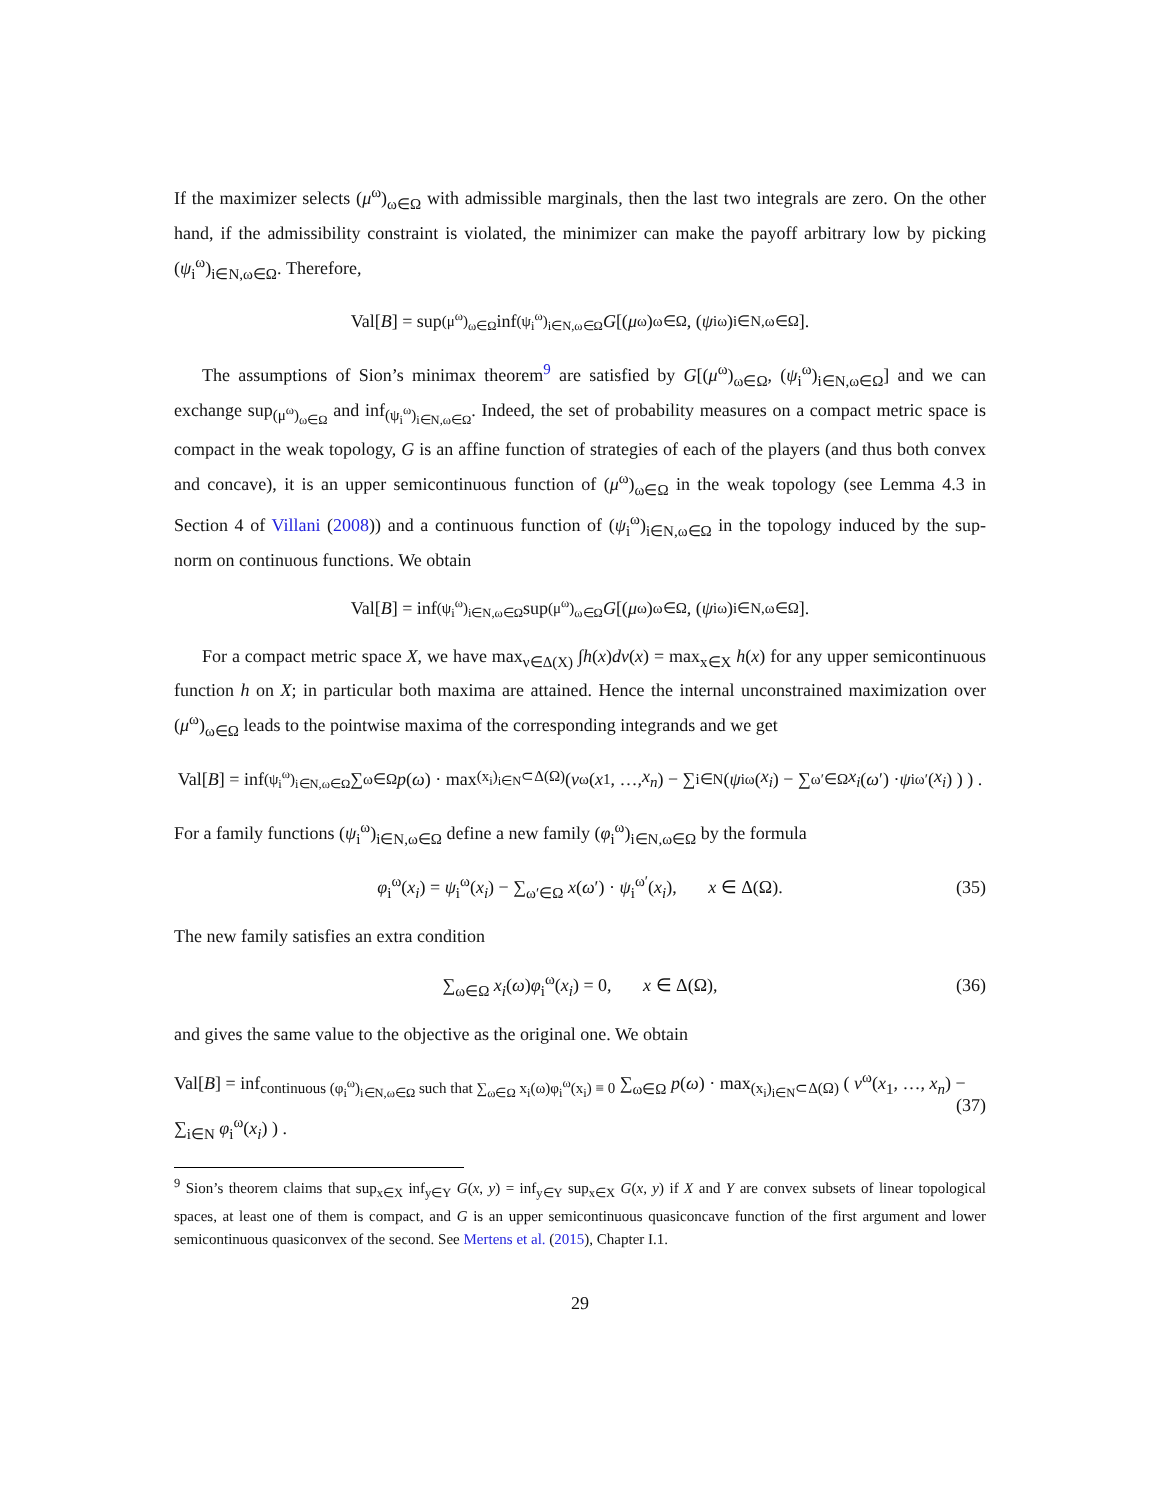If the maximizer selects (μ<sup>ω</sup>)<sub>ω∈Ω</sub> with admissible marginals, then the last two integrals are zero. On the other hand, if the admissibility constraint is violated, the minimizer can make the payoff arbitrary low by picking (ψ<sub>i</sub><sup>ω</sup>)<sub>i∈N,ω∈Ω</sub>. Therefore,
Val[B] = sup<sub>(μ<sup>ω</sup>)<sub>ω∈Ω</sub></sub> inf<sub>(ψ<sub>i</sub><sup>ω</sup>)<sub>i∈N,ω∈Ω</sub></sub> G [(μ<sup>ω</sup>)<sub>ω∈Ω</sub>, (ψ<sub>i</sub><sup>ω</sup>)<sub>i∈N,ω∈Ω</sub>].
The assumptions of Sion’s minimax theorem<sup>9</sup> are satisfied by G[(μ<sup>ω</sup>)<sub>ω∈Ω</sub>, (ψ<sub>i</sub><sup>ω</sup>)<sub>i∈N,ω∈Ω</sub>] and we can exchange sup<sub>(μ<sup>ω</sup>)<sub>ω∈Ω</sub></sub> and inf<sub>(ψ<sub>i</sub><sup>ω</sup>)<sub>i∈N,ω∈Ω</sub></sub>. Indeed, the set of probability measures on a compact metric space is compact in the weak topology, G is an affine function of strategies of each of the players (and thus both convex and concave), it is an upper semicontinuous function of (μ<sup>ω</sup>)<sub>ω∈Ω</sub> in the weak topology (see Lemma 4.3 in Section 4 of Villani (2008)) and a continuous function of (ψ<sub>i</sub><sup>ω</sup>)<sub>i∈N,ω∈Ω</sub> in the topology induced by the sup-norm on continuous functions. We obtain
Val[B] = inf<sub>(ψ<sub>i</sub><sup>ω</sup>)<sub>i∈N,ω∈Ω</sub></sub> sup<sub>(μ<sup>ω</sup>)<sub>ω∈Ω</sub></sub> G [(μ<sup>ω</sup>)<sub>ω∈Ω</sub>, (ψ<sub>i</sub><sup>ω</sup>)<sub>i∈N,ω∈Ω</sub>].
For a compact metric space X, we have max<sub>ν∈Δ(X)</sub> ∫h(x)dν(x) = max<sub>x∈X</sub> h(x) for any upper semicontinuous function h on X; in particular both maxima are attained. Hence the internal unconstrained maximization over (μ<sup>ω</sup>)<sub>ω∈Ω</sub> leads to the pointwise maxima of the corresponding integrands and we get
Val[B] = inf<sub>(ψ<sub>i</sub><sup>ω</sup>)<sub>i∈N,ω∈Ω</sub></sub> ∑<sub>ω∈Ω</sub> p (ω) · max<sub>(x<sub>i</sub>)<sub>i∈N</sub>⊂Δ(Ω)</sub> ( v<sup>ω</sup>(x<sub>1</sub>, …, x<sub>n</sub>) − ∑<sub>i∈N</sub> ( ψ<sub>i</sub><sup>ω</sup>(x<sub>i</sub>) − ∑<sub>ω′∈Ω</sub> x<sub>i</sub> (ω ′) · ψ<sub>i</sub><sup>ω′</sup>(x<sub>i</sub>) ) ) .
For a family functions (ψ<sub>i</sub><sup>ω</sup>)<sub>i∈N,ω∈Ω</sub> define a new family (φ<sub>i</sub><sup>ω</sup>)<sub>i∈N,ω∈Ω</sub> by the formula
φ<sub>i</sub><sup>ω</sup>(x<sub>i</sub>) = ψ<sub>i</sub><sup>ω</sup>(x<sub>i</sub>) − ∑<sub>ω′∈Ω</sub> x(ω′) · ψ<sub>i</sub><sup>ω′</sup>(x<sub>i</sub>), x ∈ Δ(Ω). (35)
The new family satisfies an extra condition
∑<sub>ω∈Ω</sub> x<sub>i</sub>(ω)φ<sub>i</sub><sup>ω</sup>(x<sub>i</sub>) = 0, x ∈ Δ(Ω), (36)
and gives the same value to the objective as the original one. We obtain
Val[B] = inf<sub>continuous (φ<sub>i</sub><sup>ω</sup>)<sub>i∈N,ω∈Ω</sub> such that ∑<sub>ω∈Ω</sub> x<sub>i</sub>(ω)φ<sub>i</sub><sup>ω</sup>(x<sub>i</sub>) ≡ 0</sub> ∑<sub>ω∈Ω</sub> p(ω) · max<sub>(x<sub>i</sub>)<sub>i∈N</sub>⊂Δ(Ω)</sub> ( v<sup>ω</sup>(x<sub>1</sub>, …, x<sub>n</sub>) − ∑<sub>i∈N</sub> φ<sub>i</sub><sup>ω</sup>(x<sub>i</sub>) ) . (37)
<sup>9</sup> Sion’s theorem claims that sup<sub>x∈X</sub> inf<sub>y∈Y</sub> G(x, y) = inf<sub>y∈Y</sub> sup<sub>x∈X</sub> G(x, y) if X and Y are convex subsets of linear topological spaces, at least one of them is compact, and G is an upper semicontinuous quasiconcave function of the first argument and lower semicontinuous quasiconvex of the second. See Mertens et al. (2015), Chapter I.1.
29